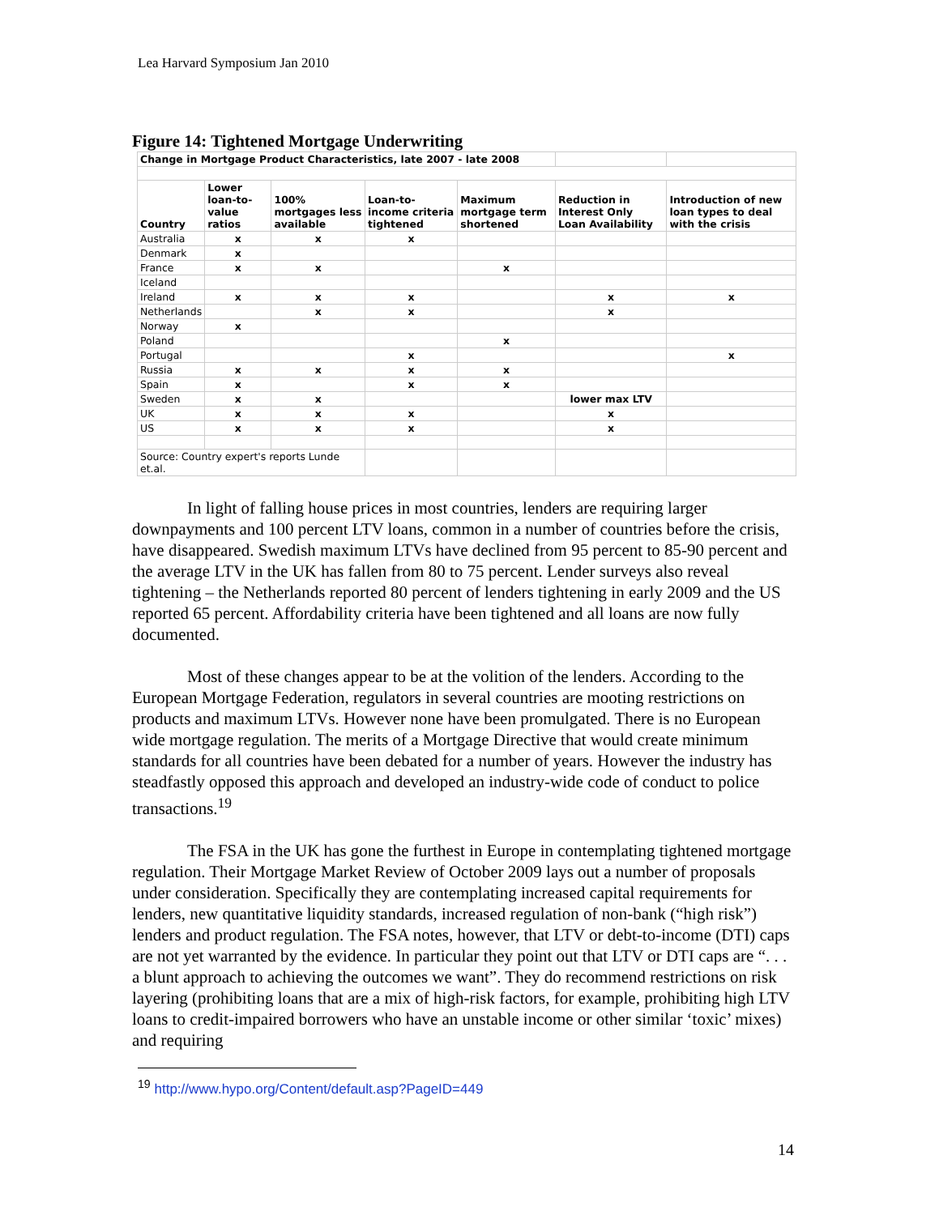Lea Harvard Symposium Jan 2010
Figure 14: Tightened Mortgage Underwriting
| Change in Mortgage Product Characteristics, late 2007 - late 2008 | | | | | | |
| Country | Lower loan-to-value ratios | 100% mortgages less available | Loan-to-income criteria tightened | Maximum mortgage term shortened | Reduction in Interest Only Loan Availability | Introduction of new loan types to deal with the crisis |
| Australia | x | x | x | | | |
| Denmark | x | | | | | |
| France | x | x | | x | | |
| Iceland | | | | | | |
| Ireland | x | x | x | | x | x |
| Netherlands | | x | x | | x | |
| Norway | x | | | | | |
| Poland | | | | x | | |
| Portugal | | | x | | | x |
| Russia | x | x | x | x | | |
| Spain | x | | x | x | | |
| Sweden | x | x | | | lower max LTV | |
| UK | x | x | x | | x | |
| US | x | x | x | | x | |
| Source: Country expert's reports Lunde et.al. | | | | | | |
In light of falling house prices in most countries, lenders are requiring larger downpayments and 100 percent LTV loans, common in a number of countries before the crisis, have disappeared. Swedish maximum LTVs have declined from 95 percent to 85-90 percent and the average LTV in the UK has fallen from 80 to 75 percent. Lender surveys also reveal tightening – the Netherlands reported 80 percent of lenders tightening in early 2009 and the US reported 65 percent. Affordability criteria have been tightened and all loans are now fully documented.
Most of these changes appear to be at the volition of the lenders. According to the European Mortgage Federation, regulators in several countries are mooting restrictions on products and maximum LTVs. However none have been promulgated. There is no European wide mortgage regulation. The merits of a Mortgage Directive that would create minimum standards for all countries have been debated for a number of years. However the industry has steadfastly opposed this approach and developed an industry-wide code of conduct to police transactions.<sup>19</sup>
The FSA in the UK has gone the furthest in Europe in contemplating tightened mortgage regulation. Their Mortgage Market Review of October 2009 lays out a number of proposals under consideration. Specifically they are contemplating increased capital requirements for lenders, new quantitative liquidity standards, increased regulation of non-bank (“high risk”) lenders and product regulation. The FSA notes, however, that LTV or debt-to-income (DTI) caps are not yet warranted by the evidence. In particular they point out that LTV or DTI caps are “. . . a blunt approach to achieving the outcomes we want”. They do recommend restrictions on risk layering (prohibiting loans that are a mix of high-risk factors, for example, prohibiting high LTV loans to credit-impaired borrowers who have an unstable income or other similar ‘toxic’ mixes) and requiring
<sup>19</sup> http://www.hypo.org/Content/default.asp?PageID=449
14